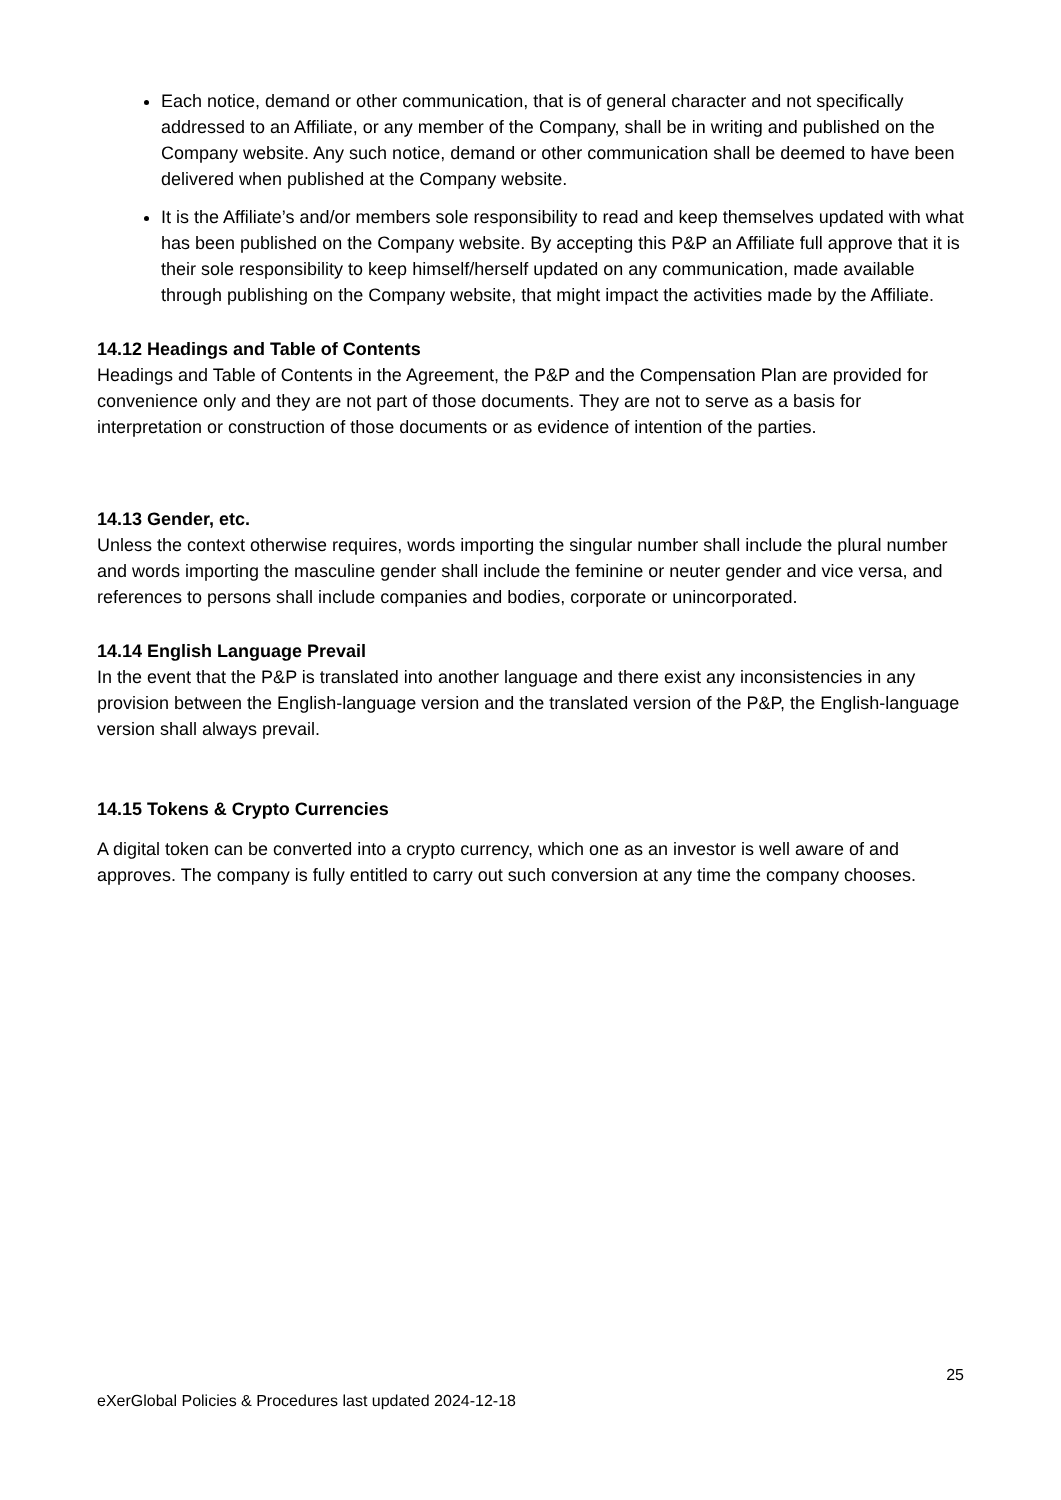Each notice, demand or other communication, that is of general character and not specifically addressed to an Affiliate, or any member of the Company, shall be in writing and published on the Company website. Any such notice, demand or other communication shall be deemed to have been delivered when published at the Company website.
It is the Affiliate’s and/or members sole responsibility to read and keep themselves updated with what has been published on the Company website. By accepting this P&P an Affiliate full approve that it is their sole responsibility to keep himself/herself updated on any communication, made available through publishing on the Company website, that might impact the activities made by the Affiliate.
14.12 Headings and Table of Contents
Headings and Table of Contents in the Agreement, the P&P and the Compensation Plan are provided for convenience only and they are not part of those documents. They are not to serve as a basis for interpretation or construction of those documents or as evidence of intention of the parties.
14.13 Gender, etc.
Unless the context otherwise requires, words importing the singular number shall include the plural number and words importing the masculine gender shall include the feminine or neuter gender and vice versa, and references to persons shall include companies and bodies, corporate or unincorporated.
14.14 English Language Prevail
In the event that the P&P is translated into another language and there exist any inconsistencies in any provision between the English-language version and the translated version of the P&P, the English-language version shall always prevail.
14.15 Tokens & Crypto Currencies
A digital token can be converted into a crypto currency, which one as an investor is well aware of and approves. The company is fully entitled to carry out such conversion at any time the company chooses.
25
eXerGlobal Policies & Procedures last updated 2024-12-18